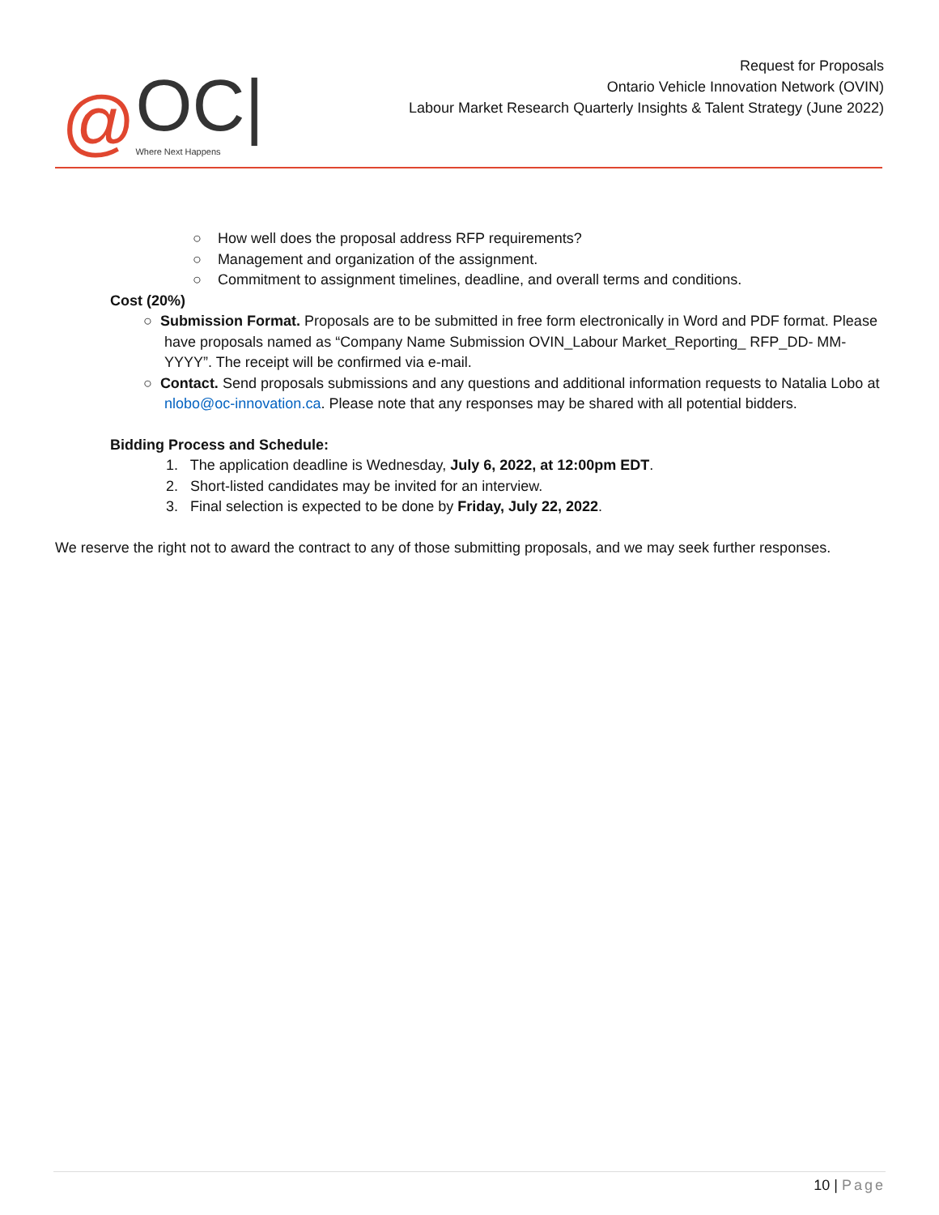@ OC|
Where Next Happens
Request for Proposals
Ontario Vehicle Innovation Network (OVIN)
Labour Market Research Quarterly Insights & Talent Strategy (June 2022)
○ How well does the proposal address RFP requirements?
○ Management and organization of the assignment.
○ Commitment to assignment timelines, deadline, and overall terms and conditions.
Cost (20%)
○ Submission Format. Proposals are to be submitted in free form electronically in Word and PDF format. Please have proposals named as “Company Name Submission OVIN_Labour Market_Reporting_ RFP_DD- MM-YYYY”. The receipt will be confirmed via e-mail.
○ Contact. Send proposals submissions and any questions and additional information requests to Natalia Lobo at nlobo@oc-innovation.ca. Please note that any responses may be shared with all potential bidders.
Bidding Process and Schedule:
1. The application deadline is Wednesday, July 6, 2022, at 12:00pm EDT.
2. Short-listed candidates may be invited for an interview.
3. Final selection is expected to be done by Friday, July 22, 2022.
We reserve the right not to award the contract to any of those submitting proposals, and we may seek further responses.
10 | Page